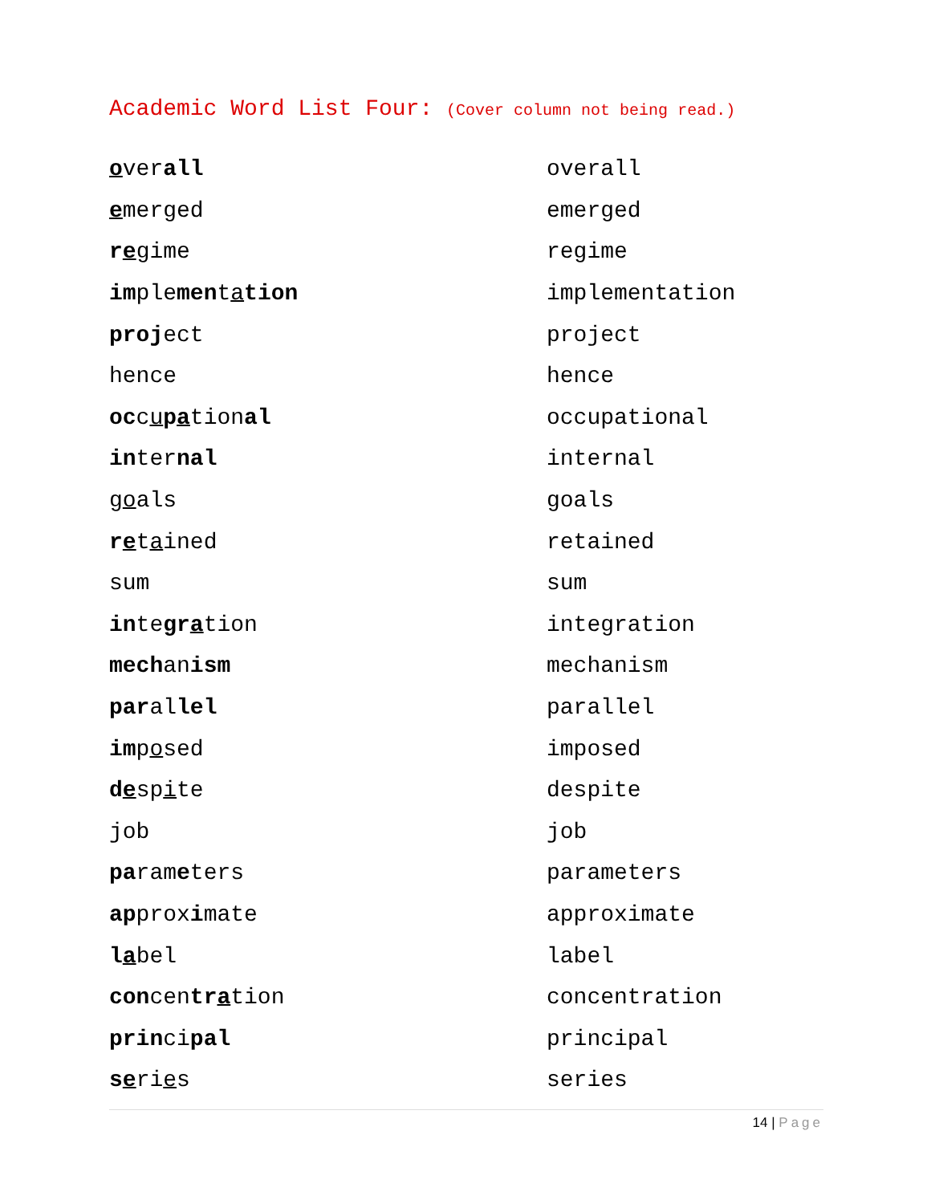Academic Word List Four: (Cover column not being read.)
| o ver all | overall |
| e merged | emerged |
| r e gime | regime |
| im ple men t a tion | implementation |
| proj ect | project |
| hence | hence |
| oc c u p a tion al | occupational |
| in ter nal | internal |
| g o als | goals |
| r e t a ined | retained |
| sum | sum |
| in te gr a tion | integration |
| mech an ism | mechanism |
| par al lel | parallel |
| im p o sed | imposed |
| d e sp i te | despite |
| job | job |
| pa ram e ters | parameters |
| ap prox i mate | approximate |
| l a bel | label |
| con cen tr a tion | concentration |
| prin ci pal | principal |
| s e ri e s | series |
14 | Page